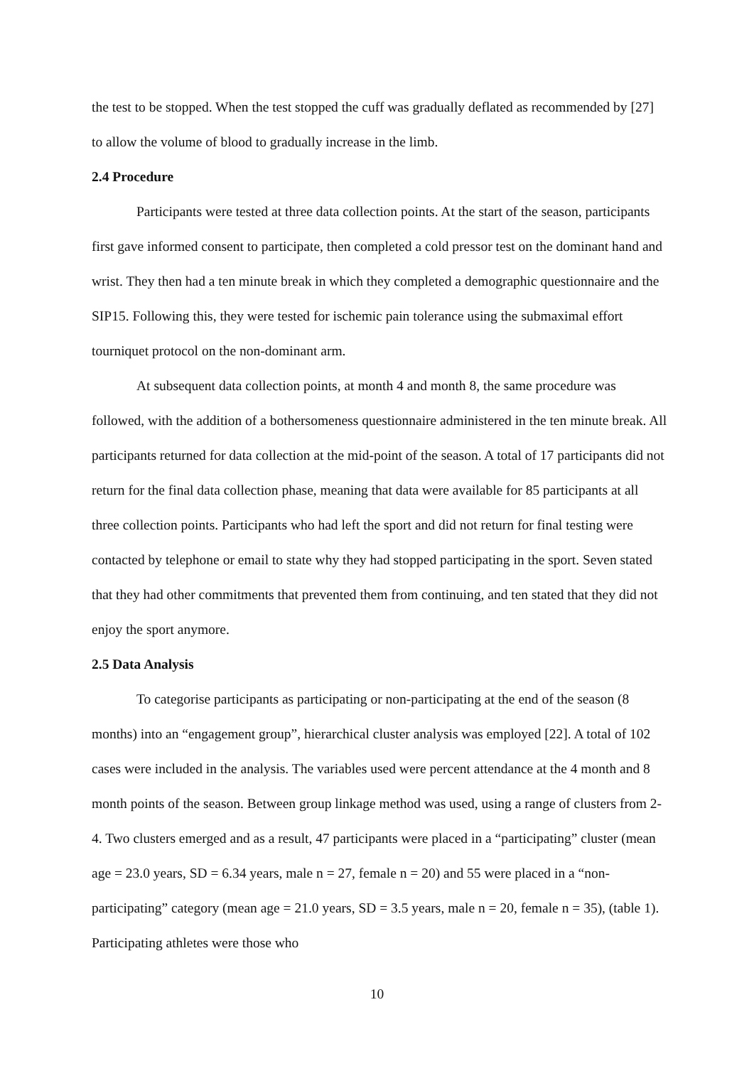the test to be stopped. When the test stopped the cuff was gradually deflated as recommended by [27] to allow the volume of blood to gradually increase in the limb.
2.4 Procedure
Participants were tested at three data collection points. At the start of the season, participants first gave informed consent to participate, then completed a cold pressor test on the dominant hand and wrist. They then had a ten minute break in which they completed a demographic questionnaire and the SIP15. Following this, they were tested for ischemic pain tolerance using the submaximal effort tourniquet protocol on the non-dominant arm.
At subsequent data collection points, at month 4 and month 8, the same procedure was followed, with the addition of a bothersomeness questionnaire administered in the ten minute break. All participants returned for data collection at the mid-point of the season. A total of 17 participants did not return for the final data collection phase, meaning that data were available for 85 participants at all three collection points. Participants who had left the sport and did not return for final testing were contacted by telephone or email to state why they had stopped participating in the sport. Seven stated that they had other commitments that prevented them from continuing, and ten stated that they did not enjoy the sport anymore.
2.5 Data Analysis
To categorise participants as participating or non-participating at the end of the season (8 months) into an “engagement group”, hierarchical cluster analysis was employed [22]. A total of 102 cases were included in the analysis. The variables used were percent attendance at the 4 month and 8 month points of the season. Between group linkage method was used, using a range of clusters from 2-4. Two clusters emerged and as a result, 47 participants were placed in a “participating” cluster (mean age = 23.0 years, SD = 6.34 years, male n = 27, female n = 20) and 55 were placed in a “non-participating” category (mean age = 21.0 years, SD = 3.5 years, male n = 20, female n = 35), (table 1). Participating athletes were those who
10